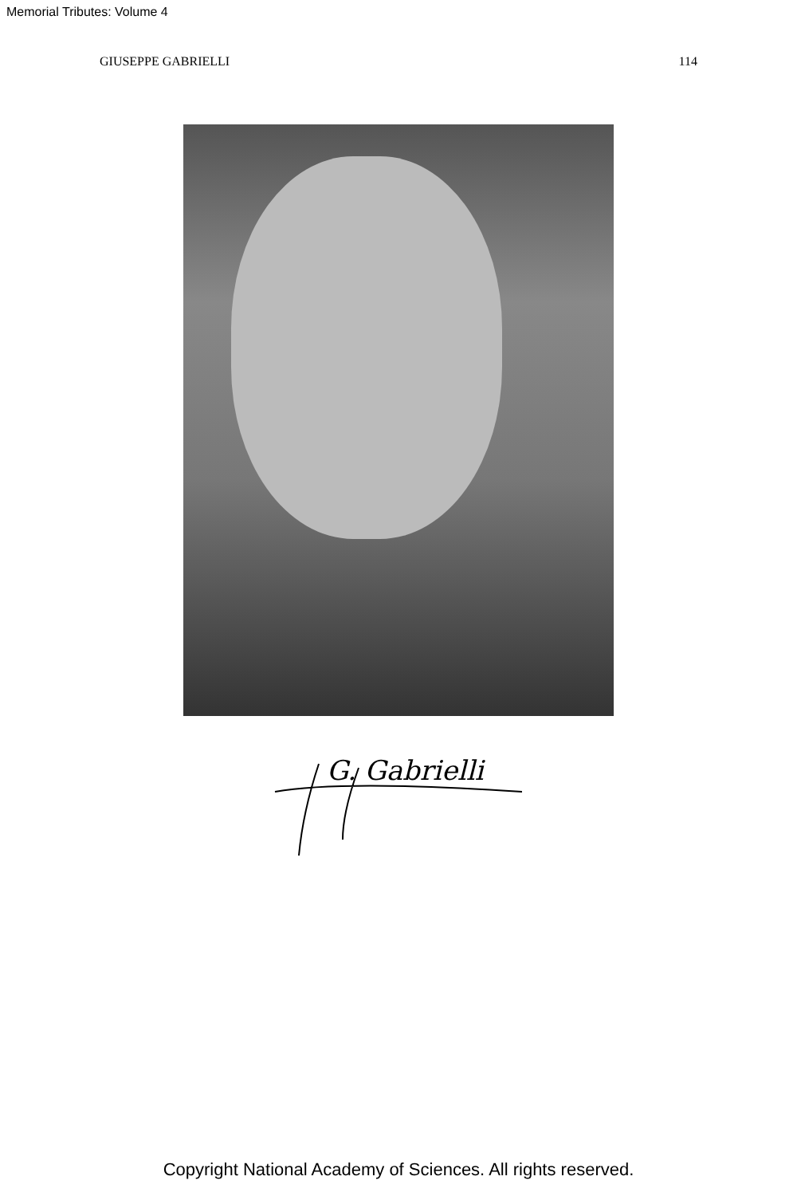Memorial Tributes: Volume 4
GIUSEPPE GABRIELLI 114
G. Gabrielli
Copyright National Academy of Sciences. All rights reserved.